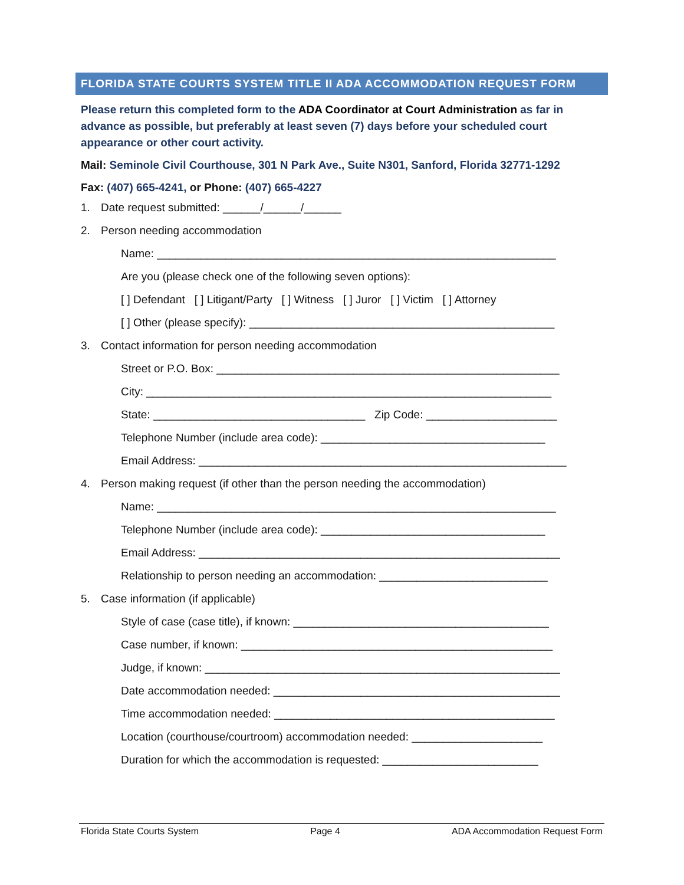FLORIDA STATE COURTS SYSTEM TITLE II ADA ACCOMMODATION REQUEST FORM
Please return this completed form to the ADA Coordinator at Court Administration as far in advance as possible, but preferably at least seven (7) days before your scheduled court appearance or other court activity.
Mail: Seminole Civil Courthouse, 301 N Park Ave., Suite N301, Sanford, Florida 32771-1292
Fax: (407) 665-4241, or Phone: (407) 665-4227
1. Date request submitted: ______/______/______
2. Person needing accommodation
Name: ________________________________________________________________
Are you (please check one of the following seven options):
[ ] Defendant [ ] Litigant/Party [ ] Witness [ ] Juror [ ] Victim [ ] Attorney
[ ] Other (please specify): _________________________________________________
3. Contact information for person needing accommodation
Street or P.O. Box: _______________________________________________________
City: _________________________________________________________________
State: __________________________________ Zip Code: _____________________
Telephone Number (include area code): ____________________________________
Email Address: ___________________________________________________________
4. Person making request (if other than the person needing the accommodation)
Name: ________________________________________________________________
Telephone Number (include area code): ____________________________________
Email Address: __________________________________________________________
Relationship to person needing an accommodation: ___________________________
5. Case information (if applicable)
Style of case (case title), if known: _________________________________________
Case number, if known: __________________________________________________
Judge, if known: _________________________________________________________
Date accommodation needed: ______________________________________________
Time accommodation needed: _____________________________________________
Location (courthouse/courtroom) accommodation needed: _____________________
Duration for which the accommodation is requested: _________________________
Florida State Courts System Page 4 ADA Accommodation Request Form